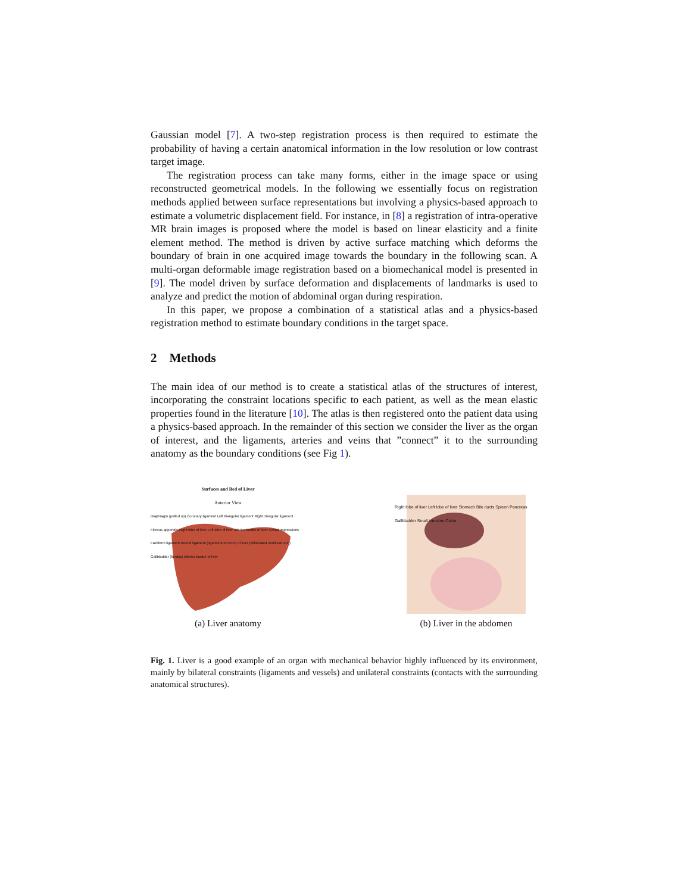Gaussian model [7]. A two-step registration process is then required to estimate the probability of having a certain anatomical information in the low resolution or low contrast target image.
The registration process can take many forms, either in the image space or using reconstructed geometrical models. In the following we essentially focus on registration methods applied between surface representations but involving a physics-based approach to estimate a volumetric displacement field. For instance, in [8] a registration of intra-operative MR brain images is proposed where the model is based on linear elasticity and a finite element method. The method is driven by active surface matching which deforms the boundary of brain in one acquired image towards the boundary in the following scan. A multi-organ deformable image registration based on a biomechanical model is presented in [9]. The model driven by surface deformation and displacements of landmarks is used to analyze and predict the motion of abdominal organ during respiration.
In this paper, we propose a combination of a statistical atlas and a physics-based registration method to estimate boundary conditions in the target space.
2 Methods
The main idea of our method is to create a statistical atlas of the structures of interest, incorporating the constraint locations specific to each patient, as well as the mean elastic properties found in the literature [10]. The atlas is then registered onto the patient data using a physics-based approach. In the remainder of this section we consider the liver as the organ of interest, and the ligaments, arteries and veins that ”connect” it to the surrounding anatomy as the boundary conditions (see Fig 1).
Surfaces and Bed of Liver
Anterior View
Diaphragm (pulled up) Coronary ligament Left triangular ligament Right triangular ligament Fibrous appendix Right lobe of liver Left lobe of liver Inferior border of liver Costal impressions Falciform ligament Round ligament (ligamentum teres) of liver (obliterated umbilical vein) Gallbladder (fundus) Inferior border of liver
(a) Liver anatomy
Right lobe of liver Left lobe of liver Stomach Bile ducts Spleen Pancreas Gallbladder Small intestine Colon
(b) Liver in the abdomen
Fig. 1. Liver is a good example of an organ with mechanical behavior highly influenced by its environment, mainly by bilateral constraints (ligaments and vessels) and unilateral constraints (contacts with the surrounding anatomical structures).